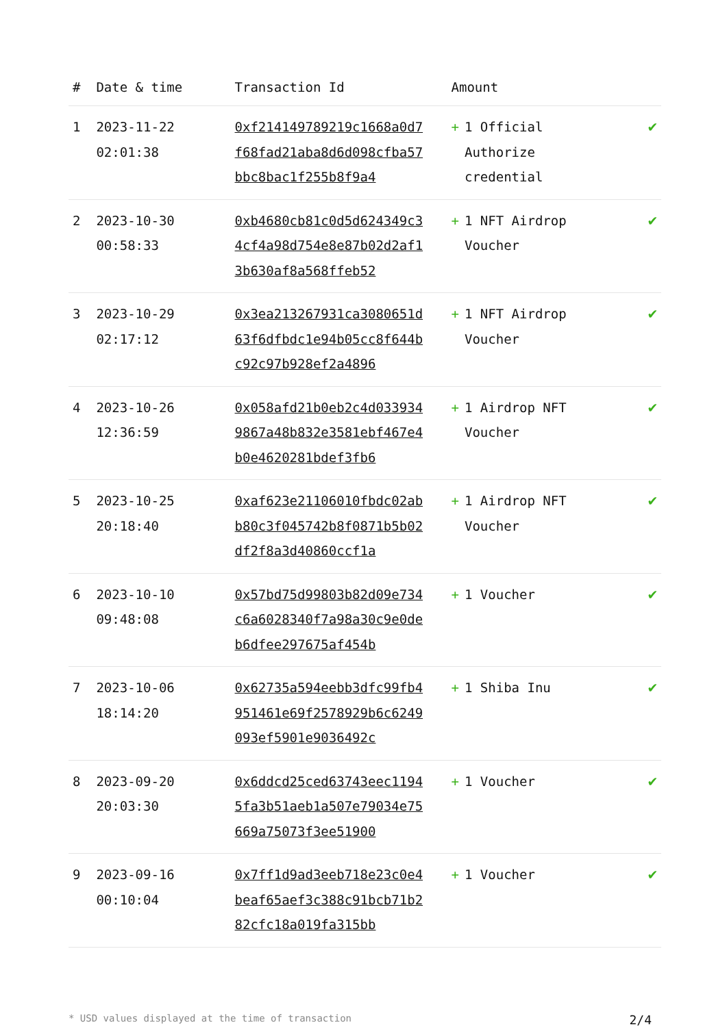| # | Date & time | Transaction Id | Amount | |
| --- | --- | --- | --- | --- |
| 1 | 2023-11-22 02:01:38 | 0xf214149789219c1668a0d7f68fad21aba8d6d098cfba57bbc8bac1f255b8f9a4 | + 1 Official Authorize credential | ✔ |
| 2 | 2023-10-30 00:58:33 | 0xb4680cb81c0d5d624349c34cf4a98d754e8e87b02d2af13b630af8a568ffeb52 | + 1 NFT Airdrop Voucher | ✔ |
| 3 | 2023-10-29 02:17:12 | 0x3ea213267931ca3080651d63f6dfbdc1e94b05cc8f644bc92c97b928ef2a4896 | + 1 NFT Airdrop Voucher | ✔ |
| 4 | 2023-10-26 12:36:59 | 0x058afd21b0eb2c4d0339349867a48b832e3581ebf467e4b0e4620281bdef3fb6 | + 1 Airdrop NFT Voucher | ✔ |
| 5 | 2023-10-25 20:18:40 | 0xaf623e21106010fbdc02abb80c3f045742b8f0871b5b02df2f8a3d40860ccf1a | + 1 Airdrop NFT Voucher | ✔ |
| 6 | 2023-10-10 09:48:08 | 0x57bd75d99803b82d09e734c6a6028340f7a98a30c9e0deb6dfee297675af454b | + 1 Voucher | ✔ |
| 7 | 2023-10-06 18:14:20 | 0x62735a594eebb3dfc99fb4951461e69f2578929b6c6249093ef5901e9036492c | + 1 Shiba Inu | ✔ |
| 8 | 2023-09-20 20:03:30 | 0x6ddcd25ced63743eec11945fa3b51aeb1a507e79034e75669a75073f3ee51900 | + 1 Voucher | ✔ |
| 9 | 2023-09-16 00:10:04 | 0x7ff1d9ad3eeb718e23c0e4beaf65aef3c388c91bcb71b282cfc18a019fa315bb | + 1 Voucher | ✔ |
* USD values displayed at the time of transaction 2/4